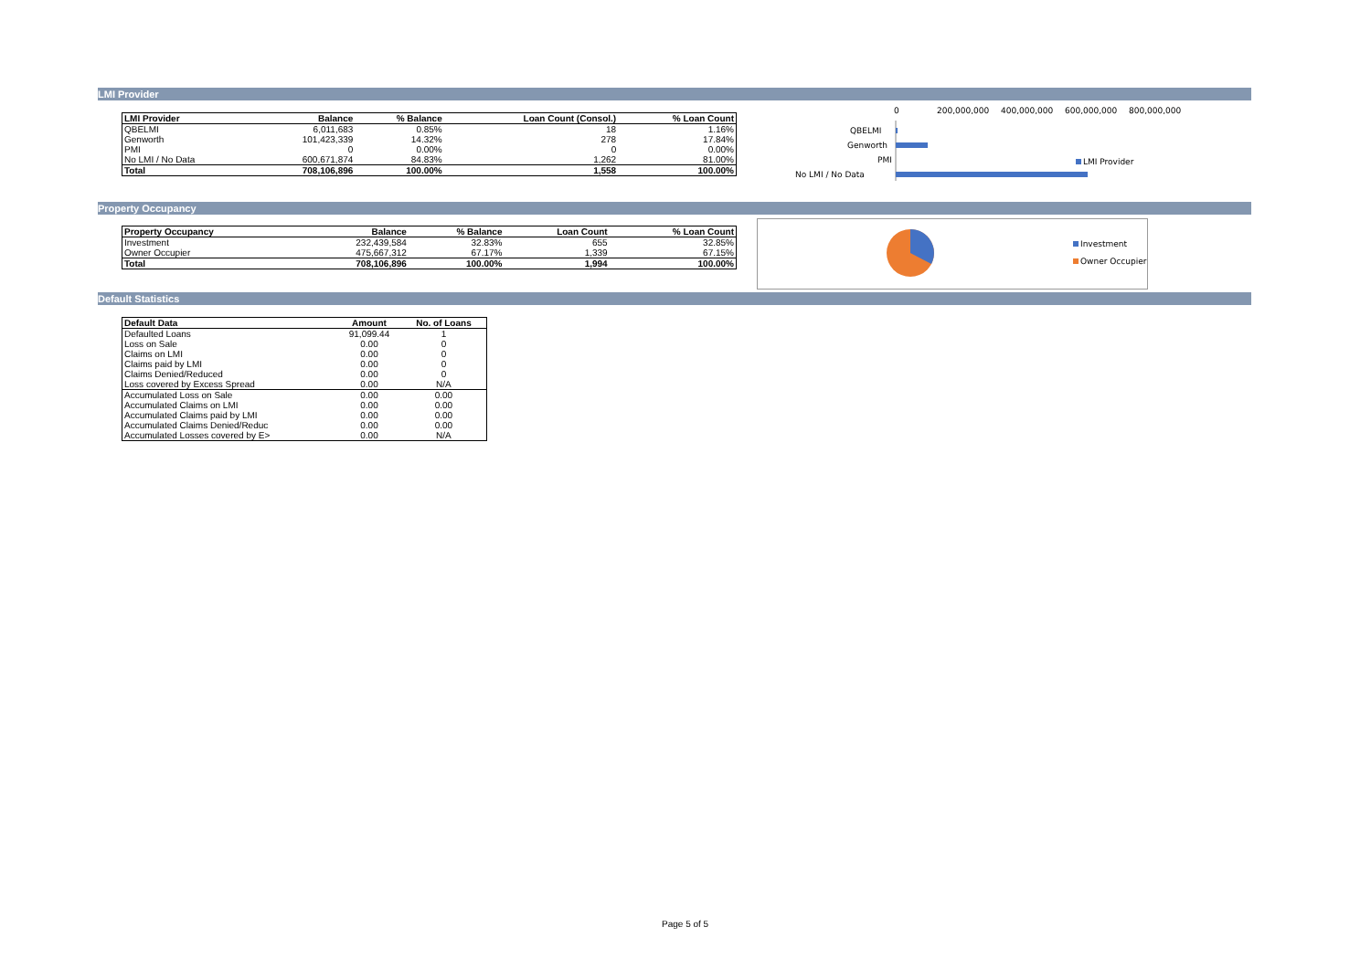LMI Provider
| LMI Provider | Balance | % Balance | Loan Count (Consol.) | % Loan Count |
| --- | --- | --- | --- | --- |
| QBELMI | 6,011,683 | 0.85% | 18 | 1.16% |
| Genworth | 101,423,339 | 14.32% | 278 | 17.84% |
| PMI | 0 | 0.00% | 0 | 0.00% |
| No LMI / No Data | 600,671,874 | 84.83% | 1,262 | 81.00% |
| Total | 708,106,896 | 100.00% | 1,558 | 100.00% |
0
200,000,000
400,000,000
600,000,000
800,000,000
QBELMI
Genworth
PMI
No LMI / No Data
LMI Provider
Property Occupancy
| Property Occupancy | Balance | % Balance | Loan Count | % Loan Count |
| --- | --- | --- | --- | --- |
| Investment | 232,439,584 | 32.83% | 655 | 32.85% |
| Owner Occupier | 475,667,312 | 67.17% | 1,339 | 67.15% |
| Total | 708,106,896 | 100.00% | 1,994 | 100.00% |
Investment
Owner Occupier
Default Statistics
| Default Data | Amount | No. of Loans |
| --- | --- | --- |
| Defaulted Loans | 91,099.44 | 1 |
| Loss on Sale | 0.00 | 0 |
| Claims on LMI | 0.00 | 0 |
| Claims paid by LMI | 0.00 | 0 |
| Claims Denied/Reduced | 0.00 | 0 |
| Loss covered by Excess Spread | 0.00 | N/A |
| Accumulated Loss on Sale | 0.00 | 0.00 |
| Accumulated Claims on LMI | 0.00 | 0.00 |
| Accumulated Claims paid by LMI | 0.00 | 0.00 |
| Accumulated Claims Denied/Reduc | 0.00 | 0.00 |
| Accumulated Losses covered by E> | 0.00 | N/A |
Page 5 of 5